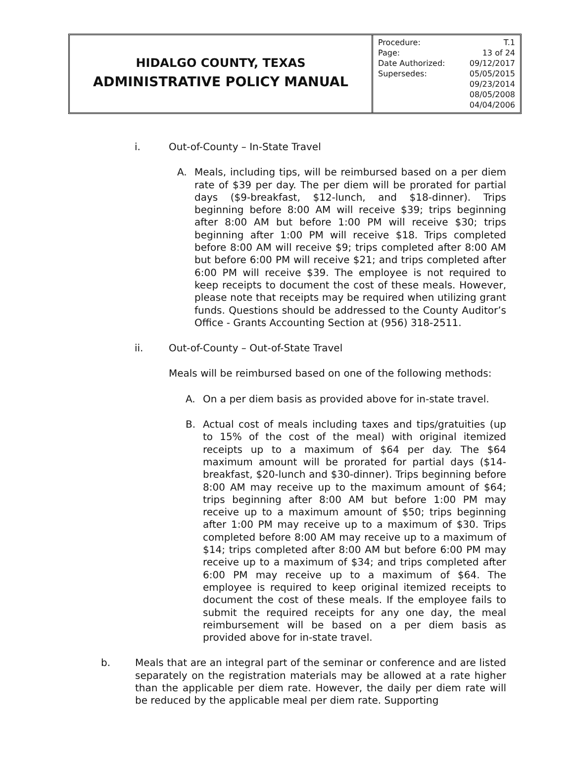HIDALGO COUNTY, TEXAS
ADMINISTRATIVE POLICY MANUAL
| Procedure: | T.1 |
| Page: | 13 of 24 |
| Date Authorized: | 09/12/2017 |
| Supersedes: | 05/05/2015 09/23/2014 08/05/2008 04/04/2006 |
i. Out-of-County – In-State Travel
A. Meals, including tips, will be reimbursed based on a per diem rate of $39 per day. The per diem will be prorated for partial days ($9-breakfast, $12-lunch, and $18-dinner). Trips beginning before 8:00 AM will receive $39; trips beginning after 8:00 AM but before 1:00 PM will receive $30; trips beginning after 1:00 PM will receive $18. Trips completed before 8:00 AM will receive $9; trips completed after 8:00 AM but before 6:00 PM will receive $21; and trips completed after 6:00 PM will receive $39. The employee is not required to keep receipts to document the cost of these meals. However, please note that receipts may be required when utilizing grant funds. Questions should be addressed to the County Auditor’s Office - Grants Accounting Section at (956) 318-2511.
ii. Out-of-County – Out-of-State Travel
Meals will be reimbursed based on one of the following methods:
A. On a per diem basis as provided above for in-state travel.
B. Actual cost of meals including taxes and tips/gratuities (up to 15% of the cost of the meal) with original itemized receipts up to a maximum of $64 per day. The $64 maximum amount will be prorated for partial days ($14-breakfast, $20-lunch and $30-dinner). Trips beginning before 8:00 AM may receive up to the maximum amount of $64; trips beginning after 8:00 AM but before 1:00 PM may receive up to a maximum amount of $50; trips beginning after 1:00 PM may receive up to a maximum of $30. Trips completed before 8:00 AM may receive up to a maximum of $14; trips completed after 8:00 AM but before 6:00 PM may receive up to a maximum of $34; and trips completed after 6:00 PM may receive up to a maximum of $64. The employee is required to keep original itemized receipts to document the cost of these meals. If the employee fails to submit the required receipts for any one day, the meal reimbursement will be based on a per diem basis as provided above for in-state travel.
b. Meals that are an integral part of the seminar or conference and are listed separately on the registration materials may be allowed at a rate higher than the applicable per diem rate. However, the daily per diem rate will be reduced by the applicable meal per diem rate. Supporting